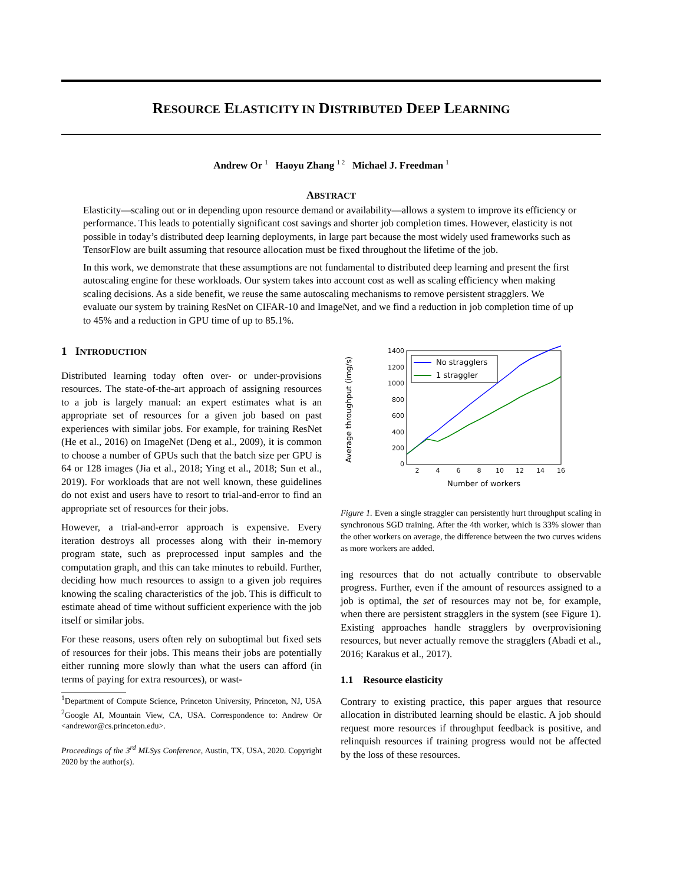RESOURCE ELASTICITY IN DISTRIBUTED DEEP LEARNING
Andrew Or <sup>1</sup> Haoyu Zhang <sup>1 2</sup> Michael J. Freedman <sup>1</sup>
ABSTRACT
Elasticity—scaling out or in depending upon resource demand or availability—allows a system to improve its efficiency or performance. This leads to potentially significant cost savings and shorter job completion times. However, elasticity is not possible in today’s distributed deep learning deployments, in large part because the most widely used frameworks such as TensorFlow are built assuming that resource allocation must be fixed throughout the lifetime of the job.
In this work, we demonstrate that these assumptions are not fundamental to distributed deep learning and present the first autoscaling engine for these workloads. Our system takes into account cost as well as scaling efficiency when making scaling decisions. As a side benefit, we reuse the same autoscaling mechanisms to remove persistent stragglers. We evaluate our system by training ResNet on CIFAR-10 and ImageNet, and we find a reduction in job completion time of up to 45% and a reduction in GPU time of up to 85.1%.
1 INTRODUCTION
Distributed learning today often over- or under-provisions resources. The state-of-the-art approach of assigning resources to a job is largely manual: an expert estimates what is an appropriate set of resources for a given job based on past experiences with similar jobs. For example, for training ResNet (He et al., 2016) on ImageNet (Deng et al., 2009), it is common to choose a number of GPUs such that the batch size per GPU is 64 or 128 images (Jia et al., 2018; Ying et al., 2018; Sun et al., 2019). For workloads that are not well known, these guidelines do not exist and users have to resort to trial-and-error to find an appropriate set of resources for their jobs.
However, a trial-and-error approach is expensive. Every iteration destroys all processes along with their in-memory program state, such as preprocessed input samples and the computation graph, and this can take minutes to rebuild. Further, deciding how much resources to assign to a given job requires knowing the scaling characteristics of the job. This is difficult to estimate ahead of time without sufficient experience with the job itself or similar jobs.
For these reasons, users often rely on suboptimal but fixed sets of resources for their jobs. This means their jobs are potentially either running more slowly than what the users can afford (in terms of paying for extra resources), or wast-
<sup>1</sup> Department of Compute Science, Princeton University, Princeton, NJ, USA <sup>2</sup>Google AI, Mountain View, CA, USA. Correspondence to: Andrew Or <andrewor@cs.princeton.edu>.
Proceedings of the 3<sup>rd</sup> MLSys Conference, Austin, TX, USA, 2020. Copyright 2020 by the author(s).
Average throughput (img/s)
1400
1200
1000
800
600
400
200
0
2
4
6
8
10
12
14
16
Number of workers
No stragglers
1 straggler
Figure 1. Even a single straggler can persistently hurt throughput scaling in synchronous SGD training. After the 4th worker, which is 33% slower than the other workers on average, the difference between the two curves widens as more workers are added.
ing resources that do not actually contribute to observable progress. Further, even if the amount of resources assigned to a job is optimal, the set of resources may not be, for example, when there are persistent stragglers in the system (see Figure 1). Existing approaches handle stragglers by overprovisioning resources, but never actually remove the stragglers (Abadi et al., 2016; Karakus et al., 2017).
1.1 Resource elasticity
Contrary to existing practice, this paper argues that resource allocation in distributed learning should be elastic. A job should request more resources if throughput feedback is positive, and relinquish resources if training progress would not be affected by the loss of these resources.